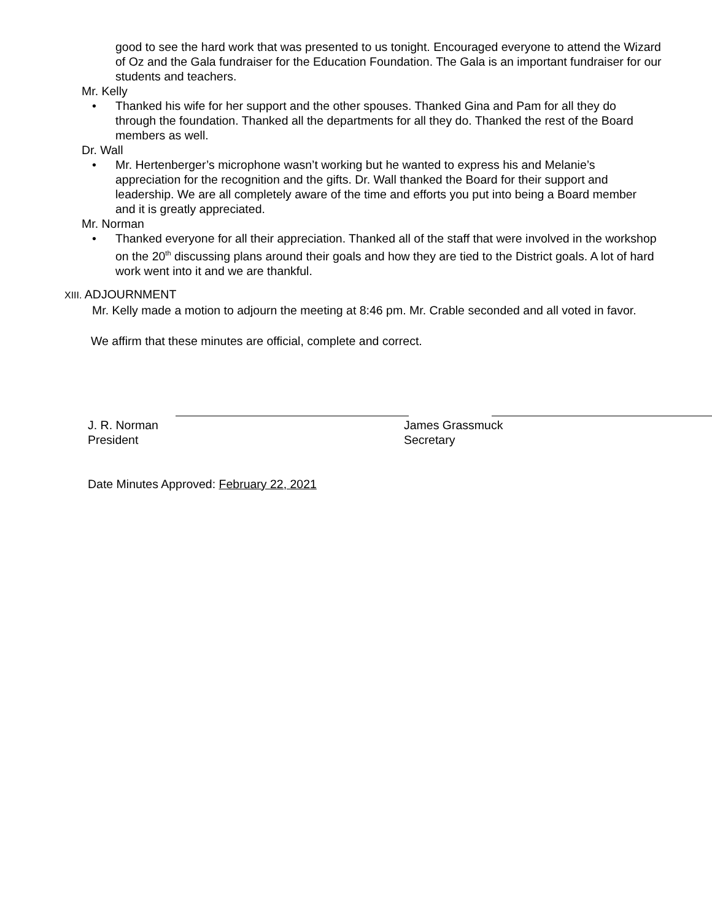good to see the hard work that was presented to us tonight. Encouraged everyone to attend the Wizard of Oz and the Gala fundraiser for the Education Foundation. The Gala is an important fundraiser for our students and teachers.
Mr. Kelly
• Thanked his wife for her support and the other spouses. Thanked Gina and Pam for all they do through the foundation. Thanked all the departments for all they do. Thanked the rest of the Board members as well.
Dr. Wall
• Mr. Hertenberger’s microphone wasn’t working but he wanted to express his and Melanie’s appreciation for the recognition and the gifts. Dr. Wall thanked the Board for their support and leadership. We are all completely aware of the time and efforts you put into being a Board member and it is greatly appreciated.
Mr. Norman
• Thanked everyone for all their appreciation. Thanked all of the staff that were involved in the workshop on the 20<sup>th</sup> discussing plans around their goals and how they are tied to the District goals. A lot of hard work went into it and we are thankful.
XIII. ADJOURNMENT
Mr. Kelly made a motion to adjourn the meeting at 8:46 pm. Mr. Crable seconded and all voted in favor.
We affirm that these minutes are official, complete and correct.
J. R. Norman
President
James Grassmuck
Secretary
Date Minutes Approved: February 22, 2021